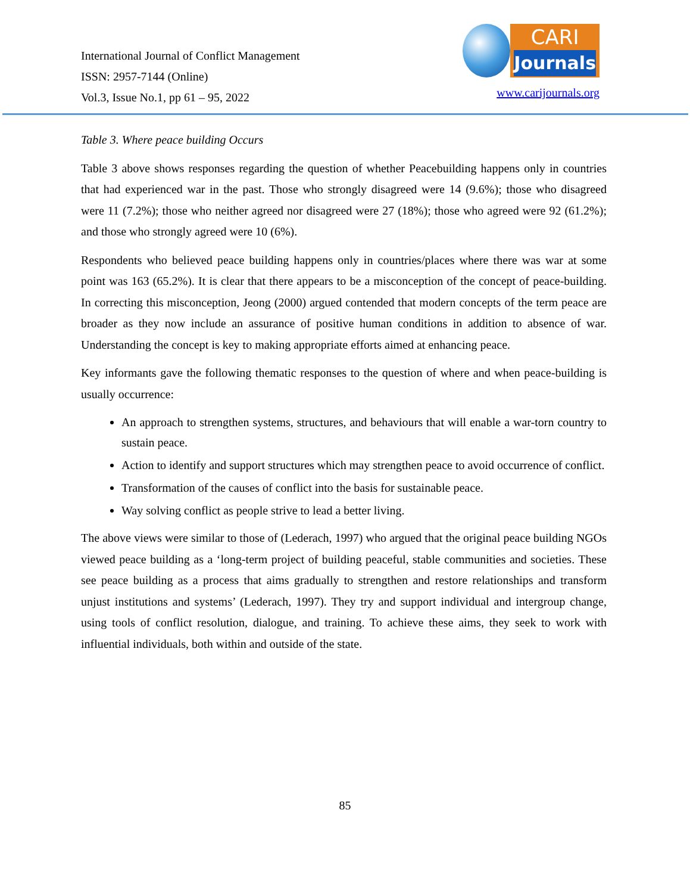International Journal of Conflict Management
ISSN: 2957-7144 (Online)
Vol.3, Issue No.1, pp 61 – 95, 2022
CARI
Journals
www.carijournals.org
Table 3. Where peace building Occurs
Table 3 above shows responses regarding the question of whether Peacebuilding happens only in countries that had experienced war in the past. Those who strongly disagreed were 14 (9.6%); those who disagreed were 11 (7.2%); those who neither agreed nor disagreed were 27 (18%); those who agreed were 92 (61.2%); and those who strongly agreed were 10 (6%).
Respondents who believed peace building happens only in countries/places where there was war at some point was 163 (65.2%). It is clear that there appears to be a misconception of the concept of peace-building. In correcting this misconception, Jeong (2000) argued contended that modern concepts of the term peace are broader as they now include an assurance of positive human conditions in addition to absence of war. Understanding the concept is key to making appropriate efforts aimed at enhancing peace.
Key informants gave the following thematic responses to the question of where and when peace-building is usually occurrence:
An approach to strengthen systems, structures, and behaviours that will enable a war-torn country to sustain peace.
Action to identify and support structures which may strengthen peace to avoid occurrence of conflict.
Transformation of the causes of conflict into the basis for sustainable peace.
Way solving conflict as people strive to lead a better living.
The above views were similar to those of (Lederach, 1997) who argued that the original peace building NGOs viewed peace building as a ‘long-term project of building peaceful, stable communities and societies. These see peace building as a process that aims gradually to strengthen and restore relationships and transform unjust institutions and systems’ (Lederach, 1997). They try and support individual and intergroup change, using tools of conflict resolution, dialogue, and training. To achieve these aims, they seek to work with influential individuals, both within and outside of the state.
85